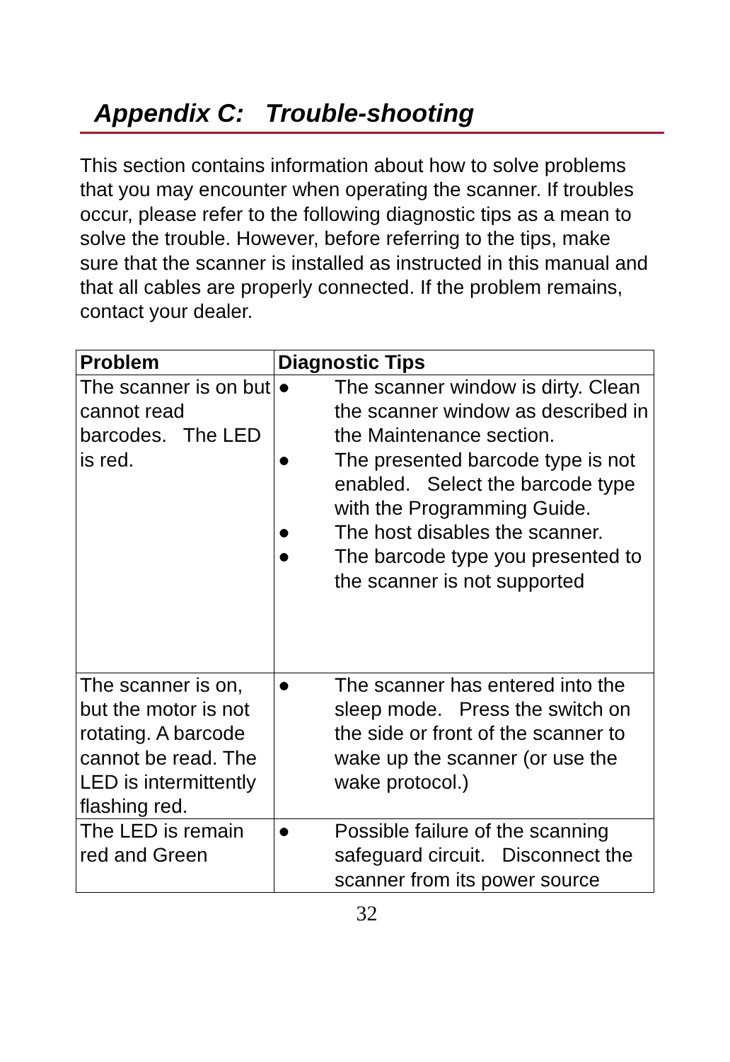Appendix C: Trouble-shooting
This section contains information about how to solve problems that you may encounter when operating the scanner. If troubles occur, please refer to the following diagnostic tips as a mean to solve the trouble. However, before referring to the tips, make sure that the scanner is installed as instructed in this manual and that all cables are properly connected. If the problem remains, contact your dealer.
| Problem | Diagnostic Tips |
| --- | --- |
| The scanner is on but cannot read barcodes. The LED is red. | ● The scanner window is dirty. Clean the scanner window as described in the Maintenance section. ● The presented barcode type is not enabled. Select the barcode type with the Programming Guide. ● The host disables the scanner. ● The barcode type you presented to the scanner is not supported |
| The scanner is on, but the motor is not rotating. A barcode cannot be read. The LED is intermittently flashing red. | ● The scanner has entered into the sleep mode. Press the switch on the side or front of the scanner to wake up the scanner (or use the wake protocol.) |
| The LED is remain red and Green | ● Possible failure of the scanning safeguard circuit. Disconnect the scanner from its power source |
32